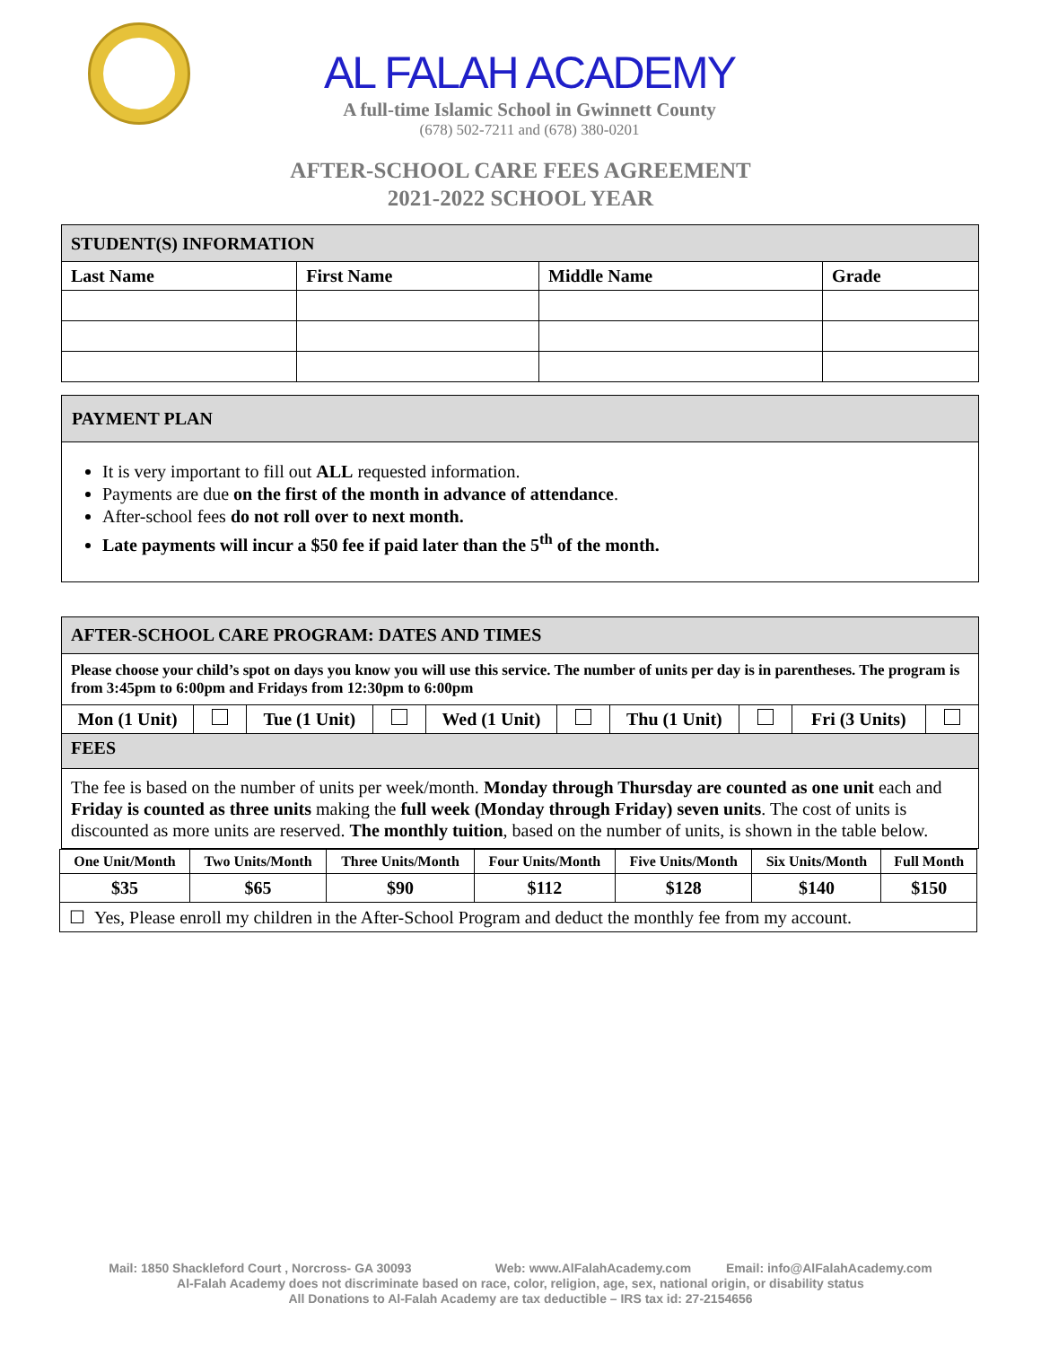AL FALAH ACADEMY
A full-time Islamic School in Gwinnett County
(678) 502-7211 and (678) 380-0201
AFTER-SCHOOL CARE FEES AGREEMENT
2021-2022 SCHOOL YEAR
| STUDENT(S) INFORMATION | | | |
| Last Name | First Name | Middle Name | Grade |
PAYMENT PLAN
It is very important to fill out ALL requested information.
Payments are due on the first of the month in advance of attendance.
After-school fees do not roll over to next month.
Late payments will incur a $50 fee if paid later than the 5<sup>th</sup> of the month.
| AFTER-SCHOOL CARE PROGRAM: DATES AND TIMES | | | | | | | | | |
| Please choose your child’s spot on days you know you will use this service. The number of units per day is in parentheses. The program is from 3:45pm to 6:00pm and Fridays from 12:30pm to 6:00pm | | | | | | | | | |
| Mon (1 Unit) | | Tue (1 Unit) | | Wed (1 Unit) | | Thu (1 Unit) | | Fri (3 Units) | |
| FEES | | | | | | | | | |
| The fee is based on the number of units per week/month. Monday through Thursday are counted as one unit each and Friday is counted as three units making the full week (Monday through Friday) seven units . The cost of units is discounted as more units are reserved. The monthly tuition , based on the number of units, is shown in the table below. | | | | | | | | | |
| One Unit/Month | Two Units/Month | Three Units/Month | Four Units/Month | Five Units/Month | Six Units/Month | Full Month |
| $35 | $65 | $90 | $112 | $128 | $140 | $150 |
| ☐ Yes, Please enroll my children in the After-School Program and deduct the monthly fee from my account. | | | | | | |
Mail: 1850 Shackleford Court , Norcross- GA 30093 Web: www.AlFalahAcademy.com Email: info@AlFalahAcademy.com
Al-Falah Academy does not discriminate based on race, color, religion, age, sex, national origin, or disability status
All Donations to Al-Falah Academy are tax deductible – IRS tax id: 27-2154656